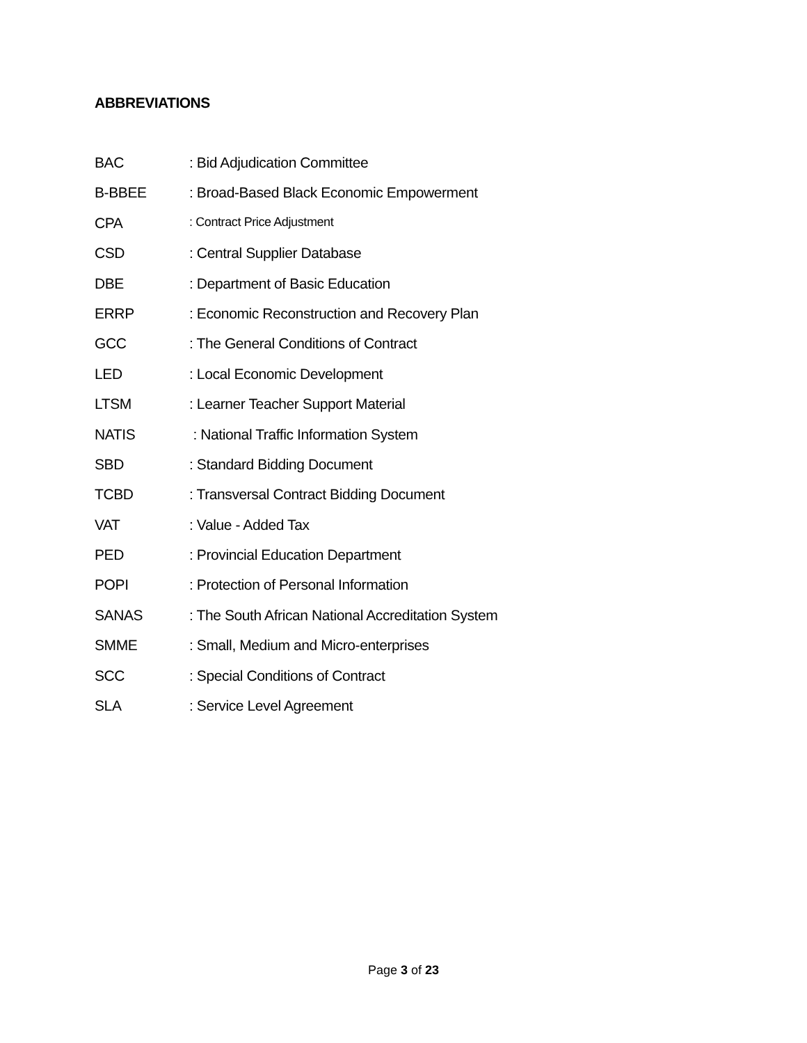ABBREVIATIONS
BAC : Bid Adjudication Committee
B-BBEE : Broad-Based Black Economic Empowerment
CPA : Contract Price Adjustment
CSD : Central Supplier Database
DBE : Department of Basic Education
ERRP : Economic Reconstruction and Recovery Plan
GCC : The General Conditions of Contract
LED : Local Economic Development
LTSM : Learner Teacher Support Material
NATIS : National Traffic Information System
SBD : Standard Bidding Document
TCBD : Transversal Contract Bidding Document
VAT : Value - Added Tax
PED : Provincial Education Department
POPI : Protection of Personal Information
SANAS : The South African National Accreditation System
SMME : Small, Medium and Micro-enterprises
SCC : Special Conditions of Contract
SLA : Service Level Agreement
Page 3 of 23